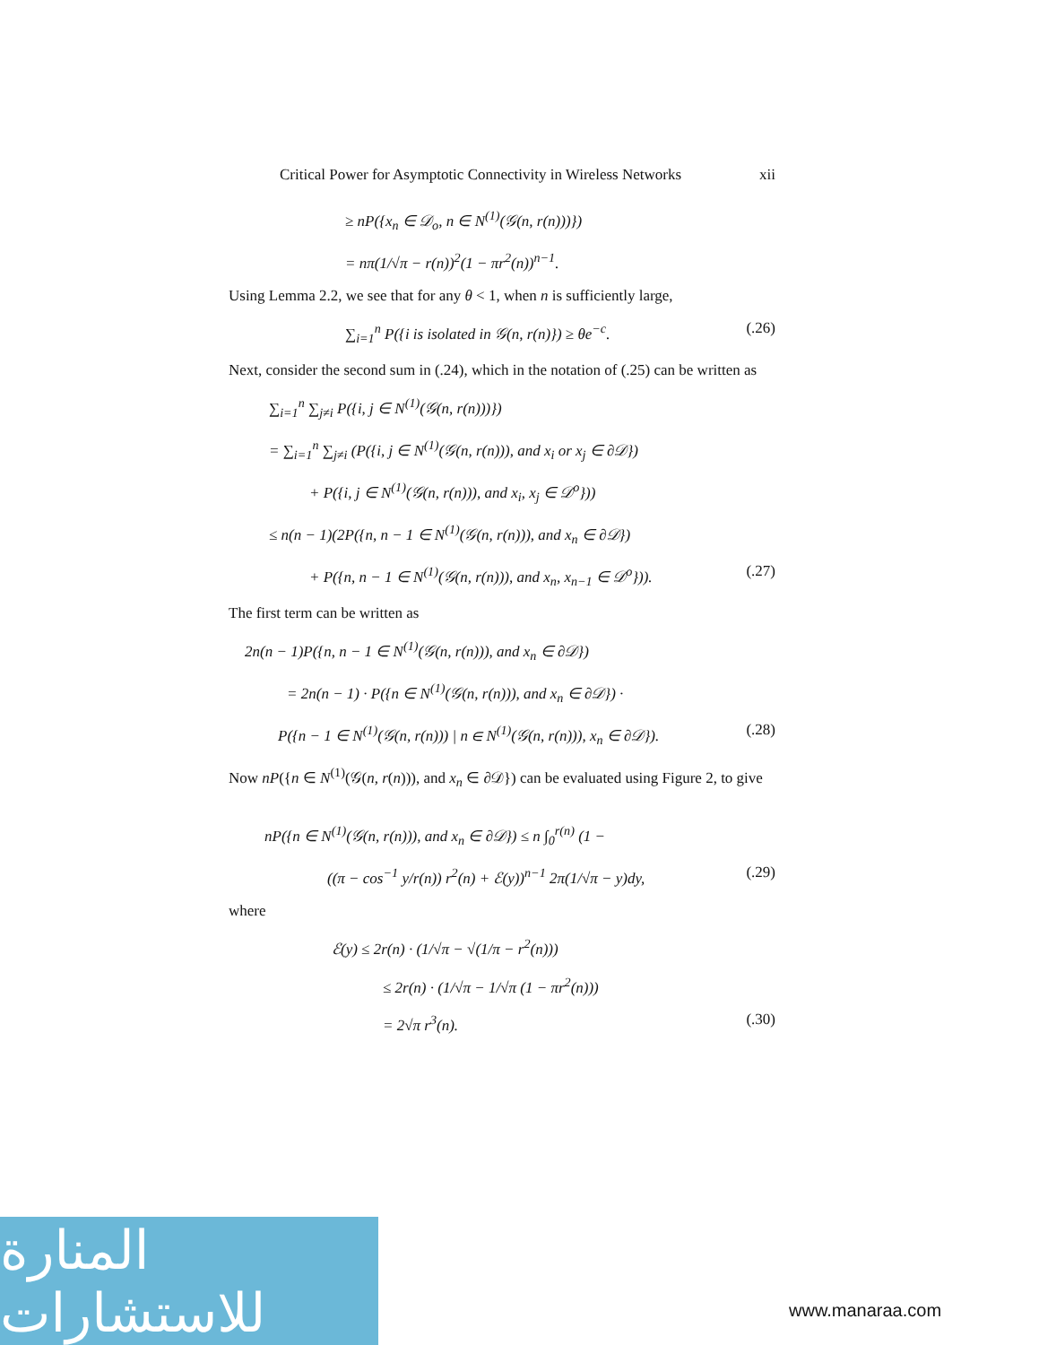Critical Power for Asymptotic Connectivity in Wireless Networks xii
≥ nP({x<sub>n</sub> ∈ 𝒟<sub>o</sub>, n ∈ N<sup>(1)</sup>(𝒢(n, r(n)))})
= nπ(1/√π − r(n))<sup>2</sup>(1 − πr<sup>2</sup>(n))<sup>n−1</sup>.
Using Lemma 2.2, we see that for any θ < 1, when n is sufficiently large,
∑<sub>i=1</sub><sup>n</sup> P({i is isolated in 𝒢(n, r(n)}) ≥ θe<sup>−c</sup>. (.26)
Next, consider the second sum in (.24), which in the notation of (.25) can be written as
∑<sub>i=1</sub><sup>n</sup> ∑<sub>j≠i</sub> P({i, j ∈ N<sup>(1)</sup>(𝒢(n, r(n)))})
= ∑<sub>i=1</sub><sup>n</sup> ∑<sub>j≠i</sub> (P({i, j ∈ N<sup>(1)</sup>(𝒢(n, r(n))), and x<sub>i</sub> or x<sub>j</sub> ∈ ∂𝒟})
+ P({i, j ∈ N<sup>(1)</sup>(𝒢(n, r(n))), and x<sub>i</sub>, x<sub>j</sub> ∈ 𝒟<sup>o</sup>}))
≤ n(n − 1)(2P({n, n − 1 ∈ N<sup>(1)</sup>(𝒢(n, r(n))), and x<sub>n</sub> ∈ ∂𝒟})
+ P({n, n − 1 ∈ N<sup>(1)</sup>(𝒢(n, r(n))), and x<sub>n</sub>, x<sub>n−1</sub> ∈ 𝒟<sup>o</sup>})). (.27)
The first term can be written as
2n(n − 1)P({n, n − 1 ∈ N<sup>(1)</sup>(𝒢(n, r(n))), and x<sub>n</sub> ∈ ∂𝒟})
= 2n(n − 1) · P({n ∈ N<sup>(1)</sup>(𝒢(n, r(n))), and x<sub>n</sub> ∈ ∂𝒟}) ·
P({n − 1 ∈ N<sup>(1)</sup>(𝒢(n, r(n))) | n ∈ N<sup>(1)</sup>(𝒢(n, r(n))), x<sub>n</sub> ∈ ∂𝒟}). (.28)
Now nP({n ∈ N<sup>(1)</sup>(𝒢(n, r(n))), and x<sub>n</sub> ∈ ∂𝒟}) can be evaluated using Figure 2, to give
nP({n ∈ N<sup>(1)</sup>(𝒢(n, r(n))), and x<sub>n</sub> ∈ ∂𝒟}) ≤ n ∫<sub>0</sub><sup>r(n)</sup> (1 −
((π − cos<sup>−1</sup> y/r(n)) r<sup>2</sup>(n) + ℰ(y))<sup>n−1</sup> 2π(1/√π − y)dy, (.29)
where
ℰ(y) ≤ 2r(n) · (1/√π − √(1/π − r<sup>2</sup>(n)))
≤ 2r(n) · (1/√π − 1/√π (1 − πr<sup>2</sup>(n)))
= 2√π r<sup>3</sup>(n). (.30)
المنارة للاستشارات
www.manaraa.com